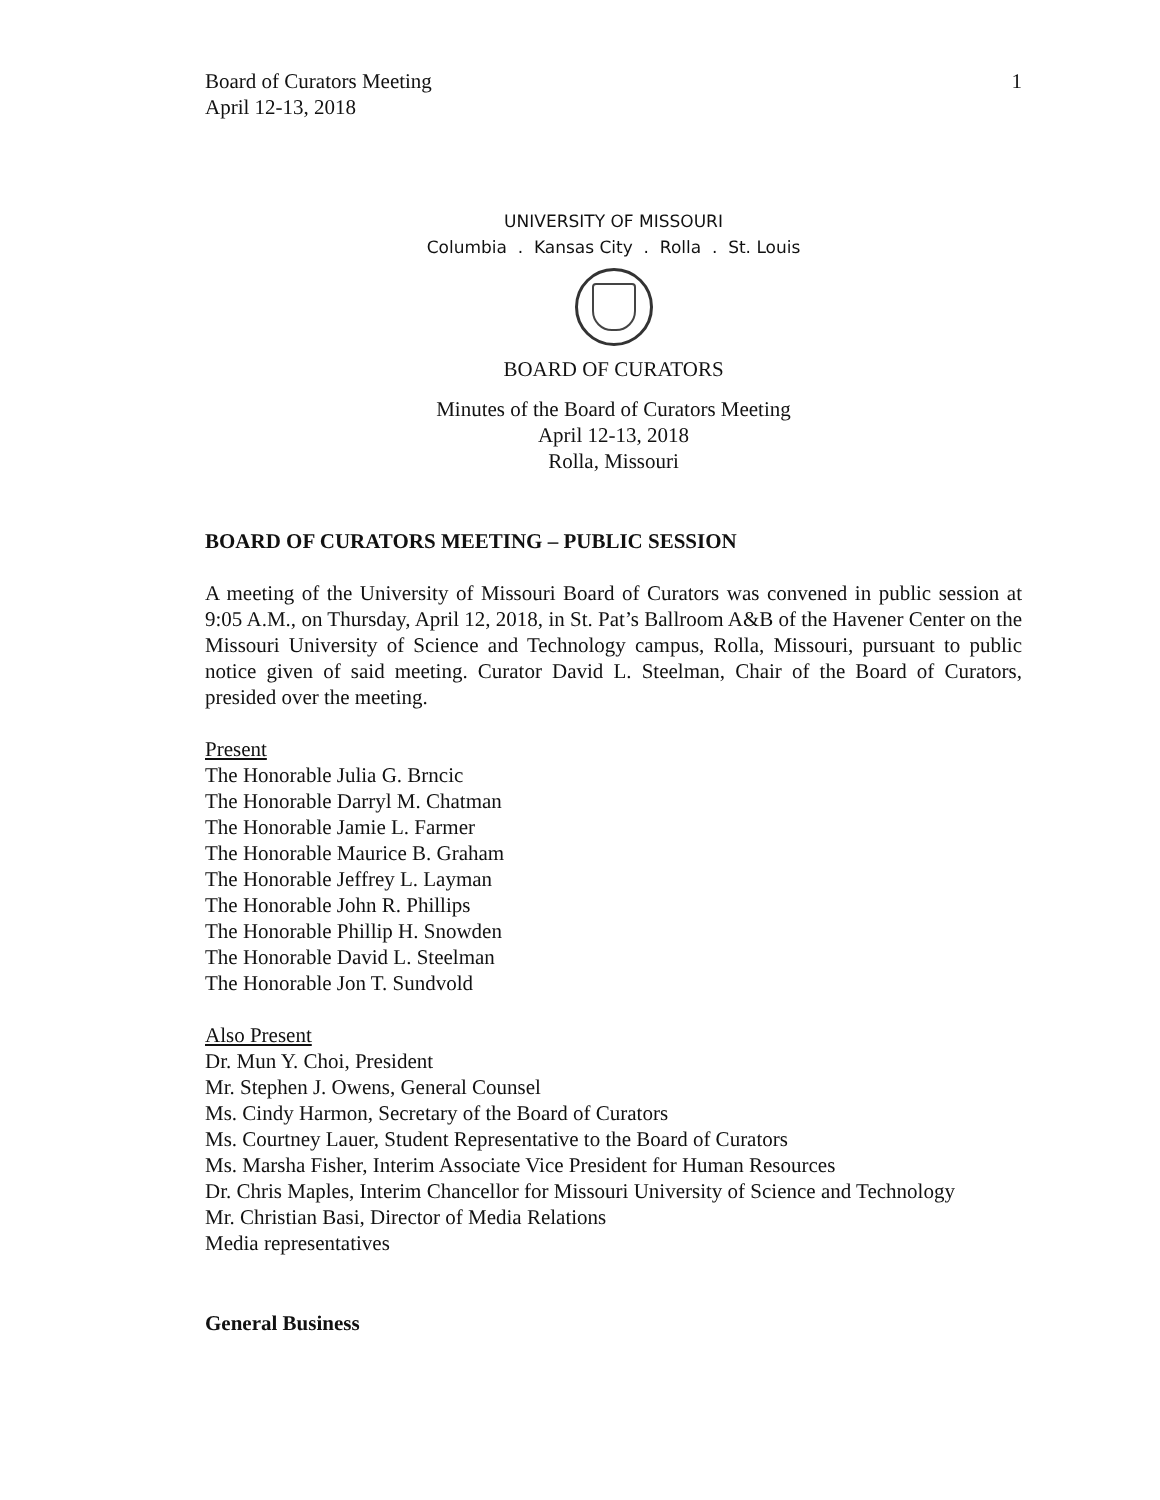Board of Curators Meeting
April 12-13, 2018
1
UNIVERSITY OF MISSOURI
Columbia . Kansas City . Rolla . St. Louis
BOARD OF CURATORS
Minutes of the Board of Curators Meeting
April 12-13, 2018
Rolla, Missouri
BOARD OF CURATORS MEETING – PUBLIC SESSION
A meeting of the University of Missouri Board of Curators was convened in public session at 9:05 A.M., on Thursday, April 12, 2018, in St. Pat’s Ballroom A&B of the Havener Center on the Missouri University of Science and Technology campus, Rolla, Missouri, pursuant to public notice given of said meeting. Curator David L. Steelman, Chair of the Board of Curators, presided over the meeting.
Present
The Honorable Julia G. Brncic
The Honorable Darryl M. Chatman
The Honorable Jamie L. Farmer
The Honorable Maurice B. Graham
The Honorable Jeffrey L. Layman
The Honorable John R. Phillips
The Honorable Phillip H. Snowden
The Honorable David L. Steelman
The Honorable Jon T. Sundvold
Also Present
Dr. Mun Y. Choi, President
Mr. Stephen J. Owens, General Counsel
Ms. Cindy Harmon, Secretary of the Board of Curators
Ms. Courtney Lauer, Student Representative to the Board of Curators
Ms. Marsha Fisher, Interim Associate Vice President for Human Resources
Dr. Chris Maples, Interim Chancellor for Missouri University of Science and Technology
Mr. Christian Basi, Director of Media Relations
Media representatives
General Business